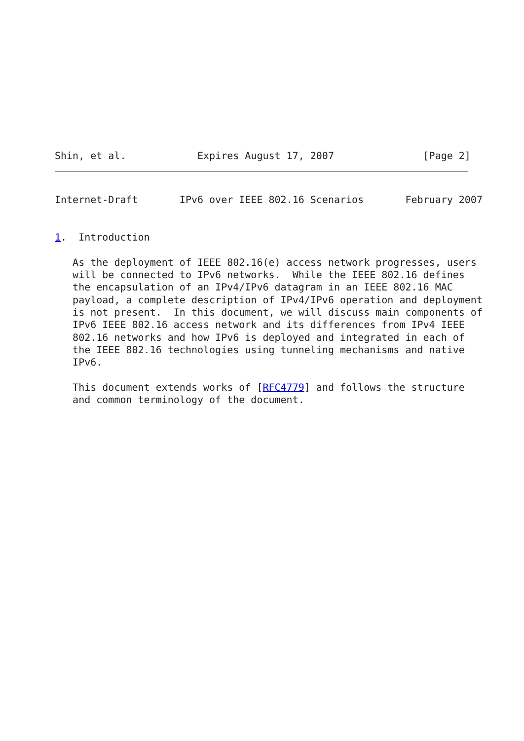Shin, et al.            Expires August 17, 2007               [Page 2]
Internet-Draft       IPv6 over IEEE 802.16 Scenarios       February 2007


1.  Introduction

   As the deployment of IEEE 802.16(e) access network progresses, users
   will be connected to IPv6 networks.  While the IEEE 802.16 defines
   the encapsulation of an IPv4/IPv6 datagram in an IEEE 802.16 MAC
   payload, a complete description of IPv4/IPv6 operation and deployment
   is not present.  In this document, we will discuss main components of
   IPv6 IEEE 802.16 access network and its differences from IPv4 IEEE
   802.16 networks and how IPv6 is deployed and integrated in each of
   the IEEE 802.16 technologies using tunneling mechanisms and native
   IPv6.

   This document extends works of [RFC4779] and follows the structure
   and common terminology of the document.